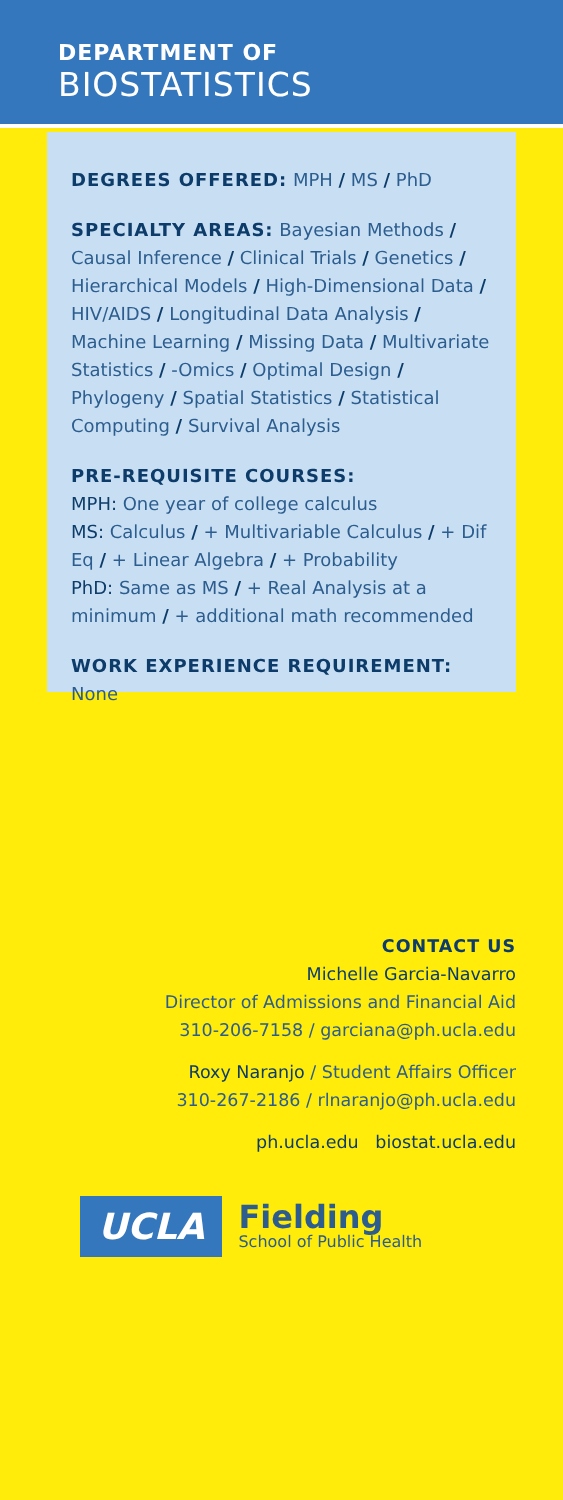DEPARTMENT OF
BIOSTATISTICS
DEGREES OFFERED: MPH / MS / PhD
SPECIALTY AREAS: Bayesian Methods / Causal Inference / Clinical Trials / Genetics / Hierarchical Models / High-Dimensional Data / HIV/AIDS / Longitudinal Data Analysis / Machine Learning / Missing Data / Multivariate Statistics / -Omics / Optimal Design / Phylogeny / Spatial Statistics / Statistical Computing / Survival Analysis
PRE-REQUISITE COURSES:
MPH: One year of college calculus
MS: Calculus / + Multivariable Calculus / + Dif Eq / + Linear Algebra / + Probability
PhD: Same as MS / + Real Analysis at a minimum / + additional math recommended
WORK EXPERIENCE REQUIREMENT:
None
CONTACT US
Michelle Garcia-Navarro
Director of Admissions and Financial Aid
310-206-7158 / garciana@ph.ucla.edu
Roxy Naranjo / Student Affairs Officer
310-267-2186 / rlnaranjo@ph.ucla.edu
ph.ucla.edu biostat.ucla.edu
UCLA
Fielding
School of Public Health